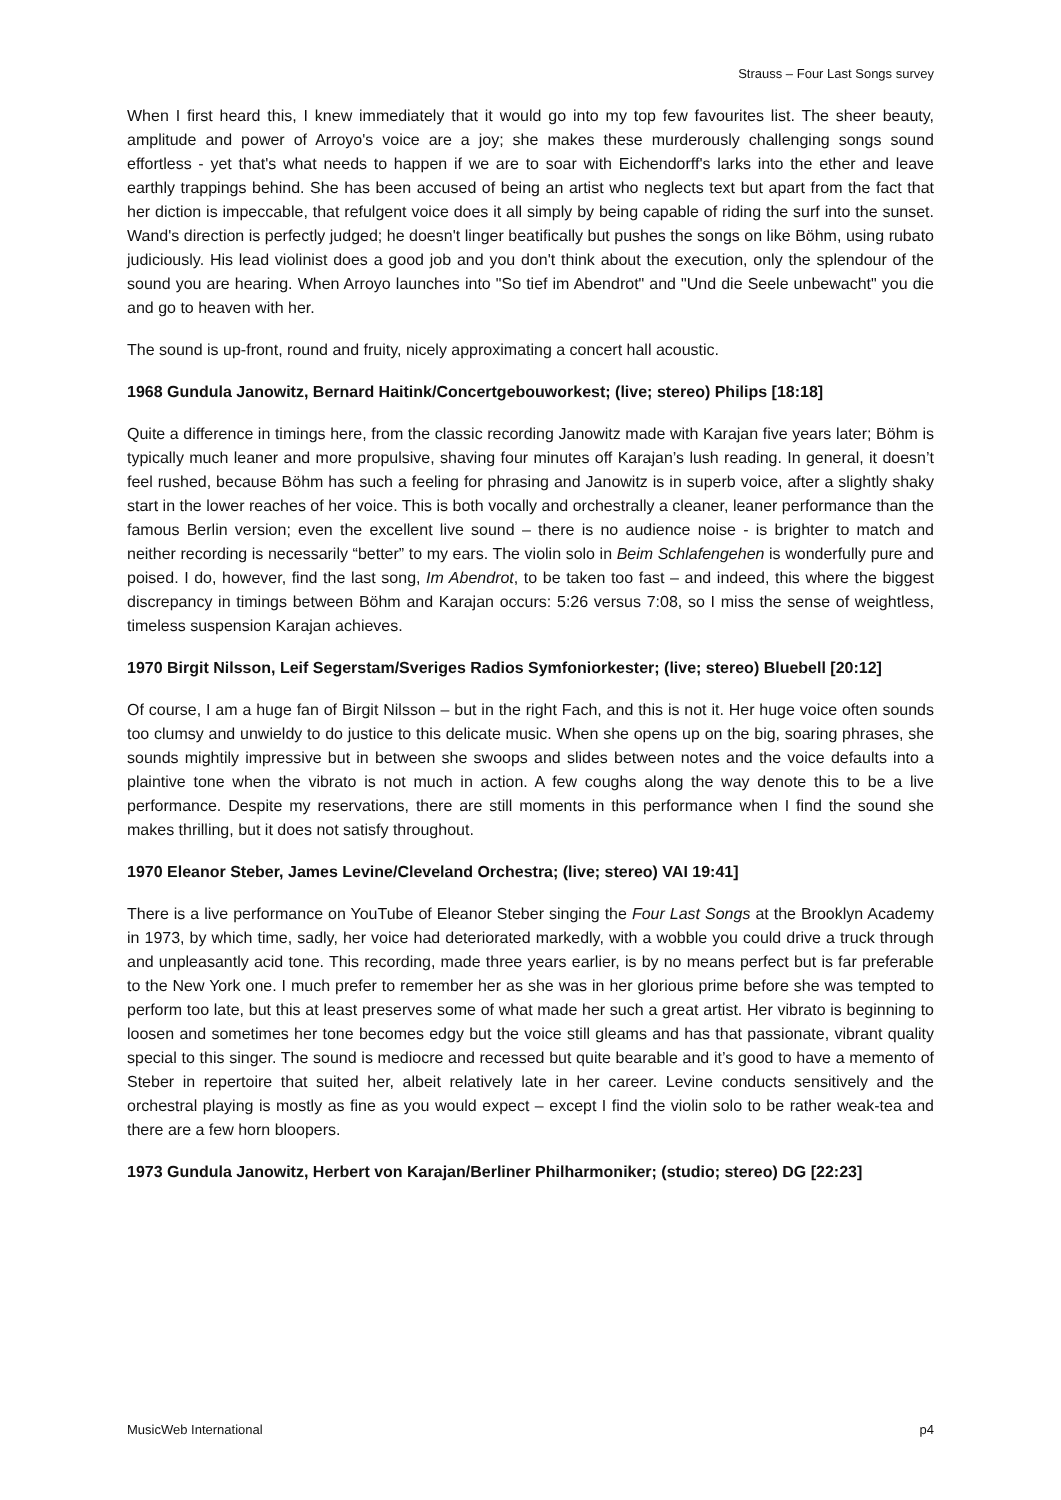Strauss – Four Last Songs survey
When I first heard this, I knew immediately that it would go into my top few favourites list. The sheer beauty, amplitude and power of Arroyo's voice are a joy; she makes these murderously challenging songs sound effortless - yet that's what needs to happen if we are to soar with Eichendorff's larks into the ether and leave earthly trappings behind. She has been accused of being an artist who neglects text but apart from the fact that her diction is impeccable, that refulgent voice does it all simply by being capable of riding the surf into the sunset. Wand's direction is perfectly judged; he doesn't linger beatifically but pushes the songs on like Böhm, using rubato judiciously. His lead violinist does a good job and you don't think about the execution, only the splendour of the sound you are hearing. When Arroyo launches into "So tief im Abendrot" and "Und die Seele unbewacht" you die and go to heaven with her.
The sound is up-front, round and fruity, nicely approximating a concert hall acoustic.
1968 Gundula Janowitz, Bernard Haitink/Concertgebouworkest; (live; stereo) Philips [18:18]
Quite a difference in timings here, from the classic recording Janowitz made with Karajan five years later; Böhm is typically much leaner and more propulsive, shaving four minutes off Karajan’s lush reading. In general, it doesn’t feel rushed, because Böhm has such a feeling for phrasing and Janowitz is in superb voice, after a slightly shaky start in the lower reaches of her voice. This is both vocally and orchestrally a cleaner, leaner performance than the famous Berlin version; even the excellent live sound – there is no audience noise - is brighter to match and neither recording is necessarily “better” to my ears. The violin solo in Beim Schlafengehen is wonderfully pure and poised. I do, however, find the last song, Im Abendrot, to be taken too fast – and indeed, this where the biggest discrepancy in timings between Böhm and Karajan occurs: 5:26 versus 7:08, so I miss the sense of weightless, timeless suspension Karajan achieves.
1970 Birgit Nilsson, Leif Segerstam/Sveriges Radios Symfoniorkester; (live; stereo) Bluebell [20:12]
Of course, I am a huge fan of Birgit Nilsson – but in the right Fach, and this is not it. Her huge voice often sounds too clumsy and unwieldy to do justice to this delicate music. When she opens up on the big, soaring phrases, she sounds mightily impressive but in between she swoops and slides between notes and the voice defaults into a plaintive tone when the vibrato is not much in action. A few coughs along the way denote this to be a live performance. Despite my reservations, there are still moments in this performance when I find the sound she makes thrilling, but it does not satisfy throughout.
1970 Eleanor Steber, James Levine/Cleveland Orchestra; (live; stereo) VAI 19:41]
There is a live performance on YouTube of Eleanor Steber singing the Four Last Songs at the Brooklyn Academy in 1973, by which time, sadly, her voice had deteriorated markedly, with a wobble you could drive a truck through and unpleasantly acid tone. This recording, made three years earlier, is by no means perfect but is far preferable to the New York one. I much prefer to remember her as she was in her glorious prime before she was tempted to perform too late, but this at least preserves some of what made her such a great artist. Her vibrato is beginning to loosen and sometimes her tone becomes edgy but the voice still gleams and has that passionate, vibrant quality special to this singer. The sound is mediocre and recessed but quite bearable and it’s good to have a memento of Steber in repertoire that suited her, albeit relatively late in her career. Levine conducts sensitively and the orchestral playing is mostly as fine as you would expect – except I find the violin solo to be rather weak-tea and there are a few horn bloopers.
1973 Gundula Janowitz, Herbert von Karajan/Berliner Philharmoniker; (studio; stereo) DG [22:23]
MusicWeb International p4